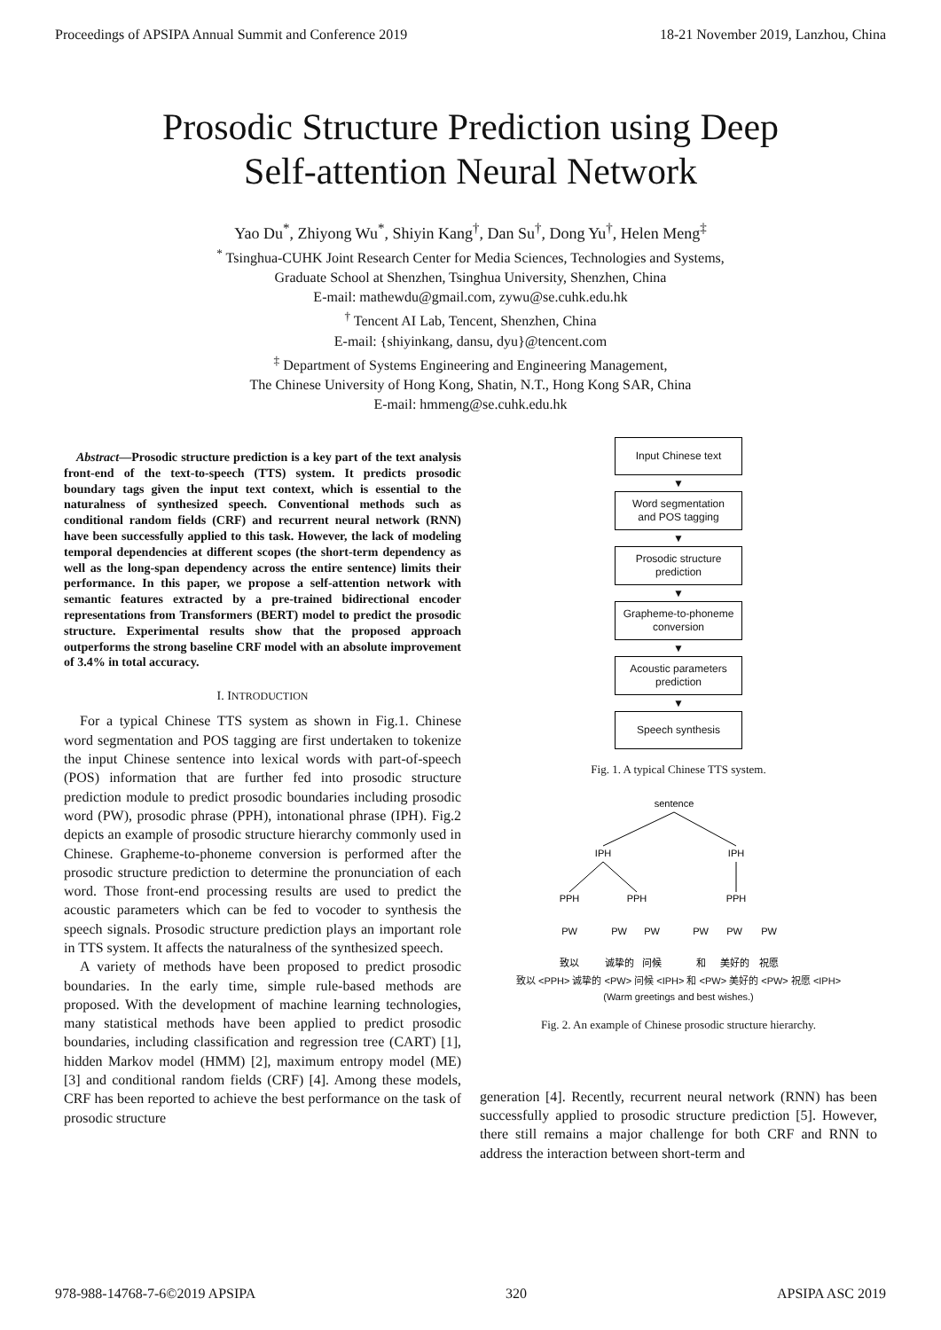Proceedings of APSIPA Annual Summit and Conference 2019 18-21 November 2019, Lanzhou, China
Prosodic Structure Prediction using Deep
Self-attention Neural Network
Yao Du<sup>*</sup>, Zhiyong Wu<sup>*</sup>, Shiyin Kang<sup>†</sup>, Dan Su<sup>†</sup>, Dong Yu<sup>†</sup>, Helen Meng<sup>‡</sup>
<sup>*</sup> Tsinghua-CUHK Joint Research Center for Media Sciences, Technologies and Systems,
Graduate School at Shenzhen, Tsinghua University, Shenzhen, China
E-mail: mathewdu@gmail.com, zywu@se.cuhk.edu.hk
<sup>†</sup> Tencent AI Lab, Tencent, Shenzhen, China
E-mail: {shiyinkang, dansu, dyu}@tencent.com
<sup>‡</sup> Department of Systems Engineering and Engineering Management,
The Chinese University of Hong Kong, Shatin, N.T., Hong Kong SAR, China
E-mail: hmmeng@se.cuhk.edu.hk
Abstract—Prosodic structure prediction is a key part of the text analysis front-end of the text-to-speech (TTS) system. It predicts prosodic boundary tags given the input text context, which is essential to the naturalness of synthesized speech. Conventional methods such as conditional random fields (CRF) and recurrent neural network (RNN) have been successfully applied to this task. However, the lack of modeling temporal dependencies at different scopes (the short-term dependency as well as the long-span dependency across the entire sentence) limits their performance. In this paper, we propose a self-attention network with semantic features extracted by a pre-trained bidirectional encoder representations from Transformers (BERT) model to predict the prosodic structure. Experimental results show that the proposed approach outperforms the strong baseline CRF model with an absolute improvement of 3.4% in total accuracy.
I. INTRODUCTION
For a typical Chinese TTS system as shown in Fig.1. Chinese word segmentation and POS tagging are first undertaken to tokenize the input Chinese sentence into lexical words with part-of-speech (POS) information that are further fed into prosodic structure prediction module to predict prosodic boundaries including prosodic word (PW), prosodic phrase (PPH), intonational phrase (IPH). Fig.2 depicts an example of prosodic structure hierarchy commonly used in Chinese. Grapheme-to-phoneme conversion is performed after the prosodic structure prediction to determine the pronunciation of each word. Those front-end processing results are used to predict the acoustic parameters which can be fed to vocoder to synthesis the speech signals. Prosodic structure prediction plays an important role in TTS system. It affects the naturalness of the synthesized speech.
A variety of methods have been proposed to predict prosodic boundaries. In the early time, simple rule-based methods are proposed. With the development of machine learning technologies, many statistical methods have been applied to predict prosodic boundaries, including classification and regression tree (CART) [1], hidden Markov model (HMM) [2], maximum entropy model (ME) [3] and conditional random fields (CRF) [4]. Among these models, CRF has been reported to achieve the best performance on the task of prosodic structure
Input Chinese text
▼
Word segmentation
and POS tagging
▼
Prosodic structure
prediction
▼
Grapheme-to-phoneme
conversion
▼
Acoustic parameters
prediction
▼
Speech synthesis
Fig. 1. A typical Chinese TTS system.
sentence
IPH
IPH
PPH
PPH
PPH
PW
PW
PW
PW
PW
PW
致以
诚挚的
问候
和
美好的
祝愿
致以 <PPH> 诚挚的 <PW> 问候 <IPH> 和 <PW> 美好的 <PW> 祝愿 <IPH>
(Warm greetings and best wishes.)
Fig. 2. An example of Chinese prosodic structure hierarchy.
generation [4]. Recently, recurrent neural network (RNN) has been successfully applied to prosodic structure prediction [5]. However, there still remains a major challenge for both CRF and RNN to address the interaction between short-term and
978-988-14768-7-6©2019 APSIPA 320 APSIPA ASC 2019